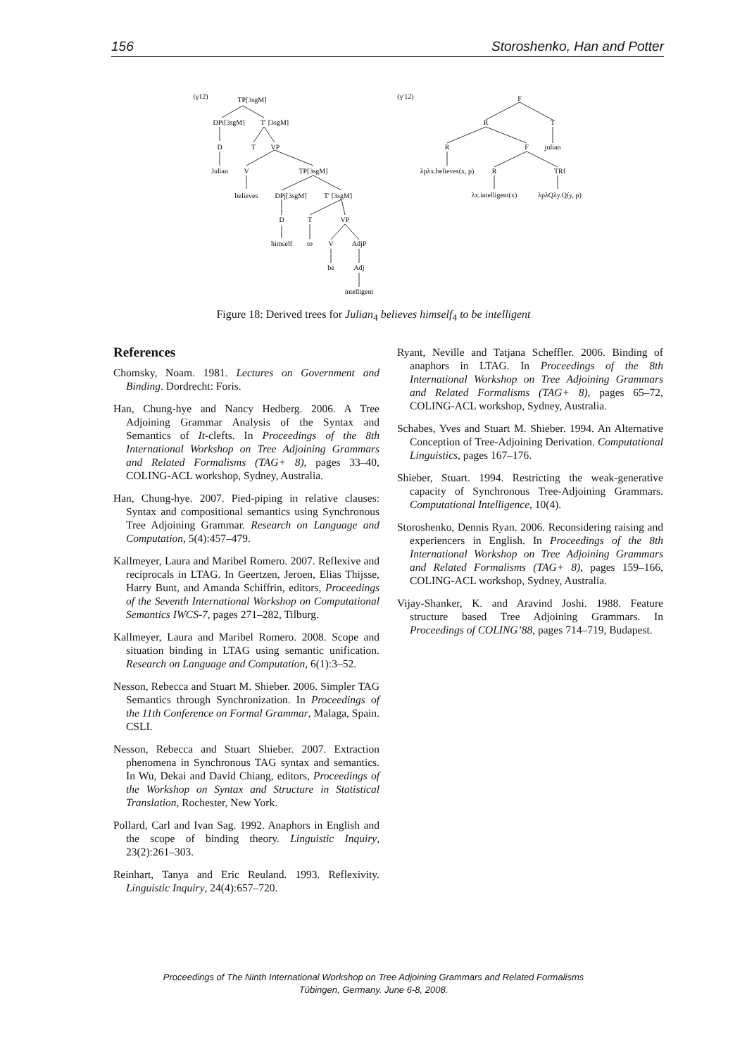156 Storoshenko, Han and Potter
(γ12)
TP[3sgM]
DPi[3sgM]
T′ [3sgM]
D
T
VP
Julian
V
TP[3sgM]
believes
DPj[3sgM]
T′ [3sgM]
D
T
VP
himself
to
V
AdjP
be
Adj
intelligent
(γ′12)
F
R
T
R
F
julian
λpλx.believes(x, p)
R
TRf
λx.intelligent(x)
λpλQλy.Q(y, p)
Figure 18: Derived trees for Julian<sub>4</sub> believes himself<sub>4</sub> to be intelligent
References
Chomsky, Noam. 1981. Lectures on Government and Binding. Dordrecht: Foris.
Han, Chung-hye and Nancy Hedberg. 2006. A Tree Adjoining Grammar Analysis of the Syntax and Semantics of It-clefts. In Proceedings of the 8th International Workshop on Tree Adjoining Grammars and Related Formalisms (TAG+ 8), pages 33–40, COLING-ACL workshop, Sydney, Australia.
Han, Chung-hye. 2007. Pied-piping in relative clauses: Syntax and compositional semantics using Synchronous Tree Adjoining Grammar. Research on Language and Computation, 5(4):457–479.
Kallmeyer, Laura and Maribel Romero. 2007. Reflexive and reciprocals in LTAG. In Geertzen, Jeroen, Elias Thijsse, Harry Bunt, and Amanda Schiffrin, editors, Proceedings of the Seventh International Workshop on Computational Semantics IWCS-7, pages 271–282, Tilburg.
Kallmeyer, Laura and Maribel Romero. 2008. Scope and situation binding in LTAG using semantic unification. Research on Language and Computation, 6(1):3–52.
Nesson, Rebecca and Stuart M. Shieber. 2006. Simpler TAG Semantics through Synchronization. In Proceedings of the 11th Conference on Formal Grammar, Malaga, Spain. CSLI.
Nesson, Rebecca and Stuart Shieber. 2007. Extraction phenomena in Synchronous TAG syntax and semantics. In Wu, Dekai and David Chiang, editors, Proceedings of the Workshop on Syntax and Structure in Statistical Translation, Rochester, New York.
Pollard, Carl and Ivan Sag. 1992. Anaphors in English and the scope of binding theory. Linguistic Inquiry, 23(2):261–303.
Reinhart, Tanya and Eric Reuland. 1993. Reflexivity. Linguistic Inquiry, 24(4):657–720.
Ryant, Neville and Tatjana Scheffler. 2006. Binding of anaphors in LTAG. In Proceedings of the 8th International Workshop on Tree Adjoining Grammars and Related Formalisms (TAG+ 8), pages 65–72, COLING-ACL workshop, Sydney, Australia.
Schabes, Yves and Stuart M. Shieber. 1994. An Alternative Conception of Tree-Adjoining Derivation. Computational Linguistics, pages 167–176.
Shieber, Stuart. 1994. Restricting the weak-generative capacity of Synchronous Tree-Adjoining Grammars. Computational Intelligence, 10(4).
Storoshenko, Dennis Ryan. 2006. Reconsidering raising and experiencers in English. In Proceedings of the 8th International Workshop on Tree Adjoining Grammars and Related Formalisms (TAG+ 8), pages 159–166, COLING-ACL workshop, Sydney, Australia.
Vijay-Shanker, K. and Aravind Joshi. 1988. Feature structure based Tree Adjoining Grammars. In Proceedings of COLING’88, pages 714–719, Budapest.
Proceedings of The Ninth International Workshop on Tree Adjoining Grammars and Related Formalisms
Tübingen, Germany. June 6-8, 2008.